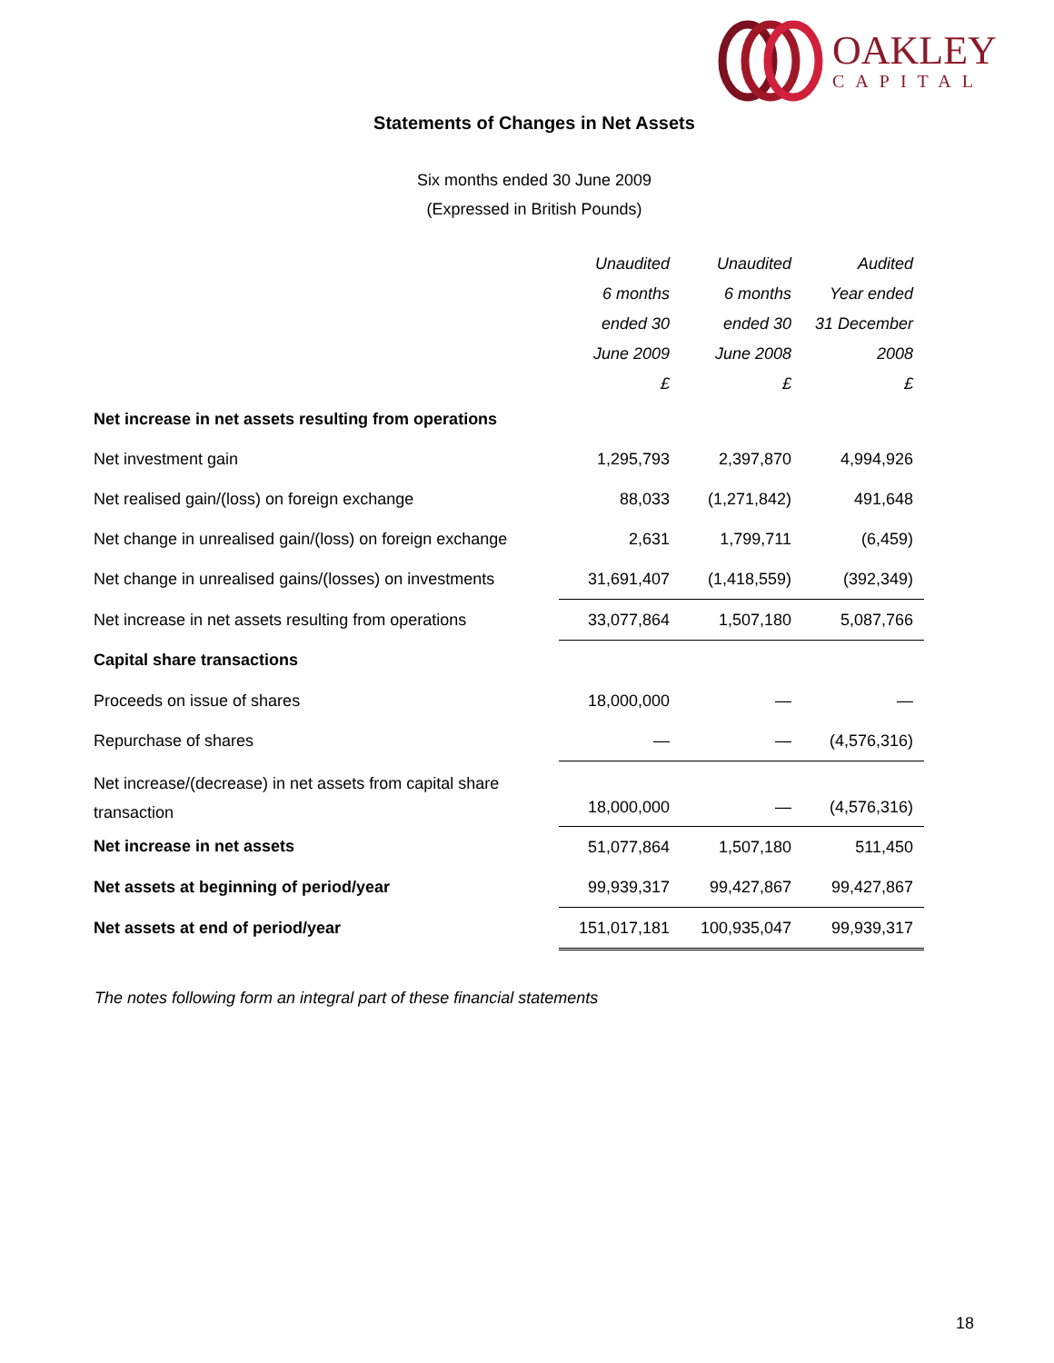OAKLEY
CAPITAL
Statements of Changes in Net Assets
Six months ended 30 June 2009
(Expressed in British Pounds)
| | Unaudited | Unaudited | Audited |
| --- | --- | --- | --- |
| | 6 months | 6 months | Year ended |
| | ended 30 | ended 30 | 31 December |
| | June 2009 | June 2008 | 2008 |
| | £ | £ | £ |
| Net increase in net assets resulting from operations | | | |
| Net investment gain | 1,295,793 | 2,397,870 | 4,994,926 |
| Net realised gain/(loss) on foreign exchange | 88,033 | (1,271,842) | 491,648 |
| Net change in unrealised gain/(loss) on foreign exchange | 2,631 | 1,799,711 | (6,459) |
| Net change in unrealised gains/(losses) on investments | 31,691,407 | (1,418,559) | (392,349) |
| Net increase in net assets resulting from operations | 33,077,864 | 1,507,180 | 5,087,766 |
| Capital share transactions | | | |
| Proceeds on issue of shares | 18,000,000 | — | — |
| Repurchase of shares | — | — | (4,576,316) |
| Net increase/(decrease) in net assets from capital share transaction | 18,000,000 | — | (4,576,316) |
| Net increase in net assets | 51,077,864 | 1,507,180 | 511,450 |
| Net assets at beginning of period/year | 99,939,317 | 99,427,867 | 99,427,867 |
| Net assets at end of period/year | 151,017,181 | 100,935,047 | 99,939,317 |
The notes following form an integral part of these financial statements
18